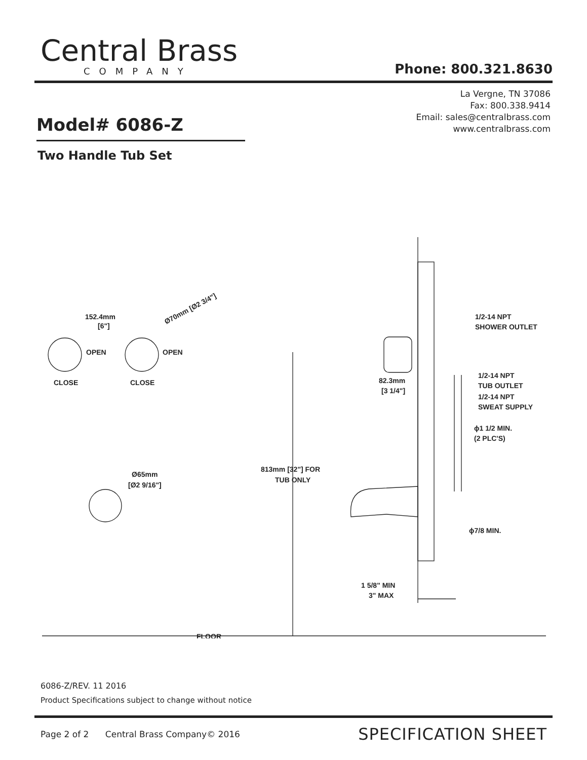Central Brass
COMPANY
Phone: 800.321.8630
La Vergne, TN 37086
Fax: 800.338.9414
Email: sales@centralbrass.com
www.centralbrass.com
Model# 6086-Z
Two Handle Tub Set
152.4mm
[6"]
Ø70mm [Ø2 3/4"]
OPEN
OPEN
CLOSE
CLOSE
Ø65mm
[Ø2 9/16"]
813mm [32"] FOR
TUB ONLY
82.3mm
[3 1/4"]
1/2-14 NPT
SHOWER OUTLET
1/2-14 NPT
TUB OUTLET
1/2-14 NPT
SWEAT SUPPLY
ϕ1 1/2 MIN.
(2 PLC'S)
ϕ7/8 MIN.
1 5/8" MIN
3" MAX
FLOOR
6086-Z/REV. 11 2016
Product Specifications subject to change without notice
Page 2 of 2 Central Brass Company© 2016
SPECIFICATION SHEET